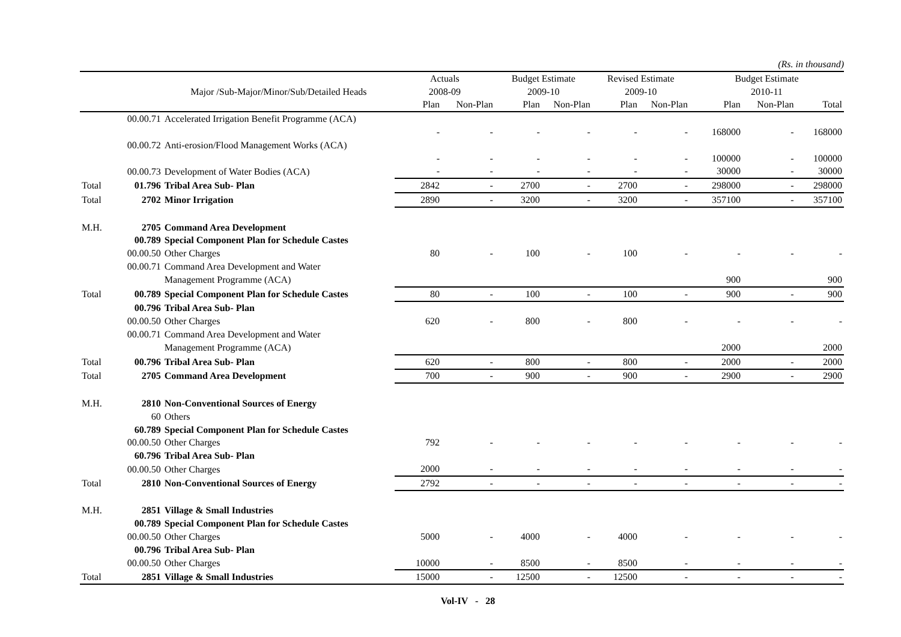(Rs. in thousand)
| | | | Actuals | | Budget Estimate | | Revised Estimate | | Budget Estimate | | |
| --- | --- | --- | --- | --- | --- | --- | --- | --- | --- | --- | --- |
| | | Major /Sub-Major/Minor/Sub/Detailed Heads | 2008-09 | | 2009-10 | | 2009-10 | | 2010-11 | | |
| | | | Plan | Non-Plan | Plan | Non-Plan | Plan | Non-Plan | Plan | Non-Plan | Total |
| | 00.00.71 | Accelerated Irrigation Benefit Programme (ACA) | | | | | | | | | |
| | | | - | - | - | - | - | - | 168000 | - | 168000 |
| | 00.00.72 | Anti-erosion/Flood Management Works (ACA) | | | | | | | | | |
| | | | - | - | - | - | - | - | 100000 | - | 100000 |
| | 00.00.73 | Development of Water Bodies (ACA) | - | - | - | - | - | - | 30000 | - | 30000 |
| Total | 01.796 | Tribal Area Sub- Plan | 2842 | - | 2700 | - | 2700 | - | 298000 | - | 298000 |
| Total | 2702 | Minor Irrigation | 2890 | - | 3200 | - | 3200 | - | 357100 | - | 357100 |
| M.H. | 2705 | Command Area Development | | | | | | | | | |
| | 00.789 | Special Component Plan for Schedule Castes | | | | | | | | | |
| | 00.00.50 | Other Charges | 80 | - | 100 | - | 100 | - | - | - | - |
| | 00.00.71 | Command Area Development and Water | | | | | | | | | |
| | | Management Programme (ACA) | | | | | | | 900 | | 900 |
| Total | 00.789 | Special Component Plan for Schedule Castes | 80 | - | 100 | - | 100 | - | 900 | - | 900 |
| | 00.796 | Tribal Area Sub- Plan | | | | | | | | | |
| | 00.00.50 | Other Charges | 620 | - | 800 | - | 800 | - | - | - | - |
| | 00.00.71 | Command Area Development and Water | | | | | | | | | |
| | | Management Programme (ACA) | | | | | | | 2000 | | 2000 |
| Total | 00.796 | Tribal Area Sub- Plan | 620 | - | 800 | - | 800 | - | 2000 | - | 2000 |
| Total | 2705 | Command Area Development | 700 | - | 900 | - | 900 | - | 2900 | - | 2900 |
| M.H. | 2810 | Non-Conventional Sources of Energy | | | | | | | | | |
| | 60 | Others | | | | | | | | | |
| | 60.789 | Special Component Plan for Schedule Castes | | | | | | | | | |
| | 00.00.50 | Other Charges | 792 | - | - | - | - | - | - | - | - |
| | 60.796 | Tribal Area Sub- Plan | | | | | | | | | |
| | 00.00.50 | Other Charges | 2000 | - | - | - | - | - | - | - | - |
| Total | 2810 | Non-Conventional Sources of Energy | 2792 | - | - | - | - | - | - | - | - |
| M.H. | 2851 | Village & Small Industries | | | | | | | | | |
| | 00.789 | Special Component Plan for Schedule Castes | | | | | | | | | |
| | 00.00.50 | Other Charges | 5000 | - | 4000 | - | 4000 | - | - | - | - |
| | 00.796 | Tribal Area Sub- Plan | | | | | | | | | |
| | 00.00.50 | Other Charges | 10000 | - | 8500 | - | 8500 | - | - | - | - |
| Total | 2851 | Village & Small Industries | 15000 | - | 12500 | - | 12500 | - | - | - | - |
Vol-IV - 28